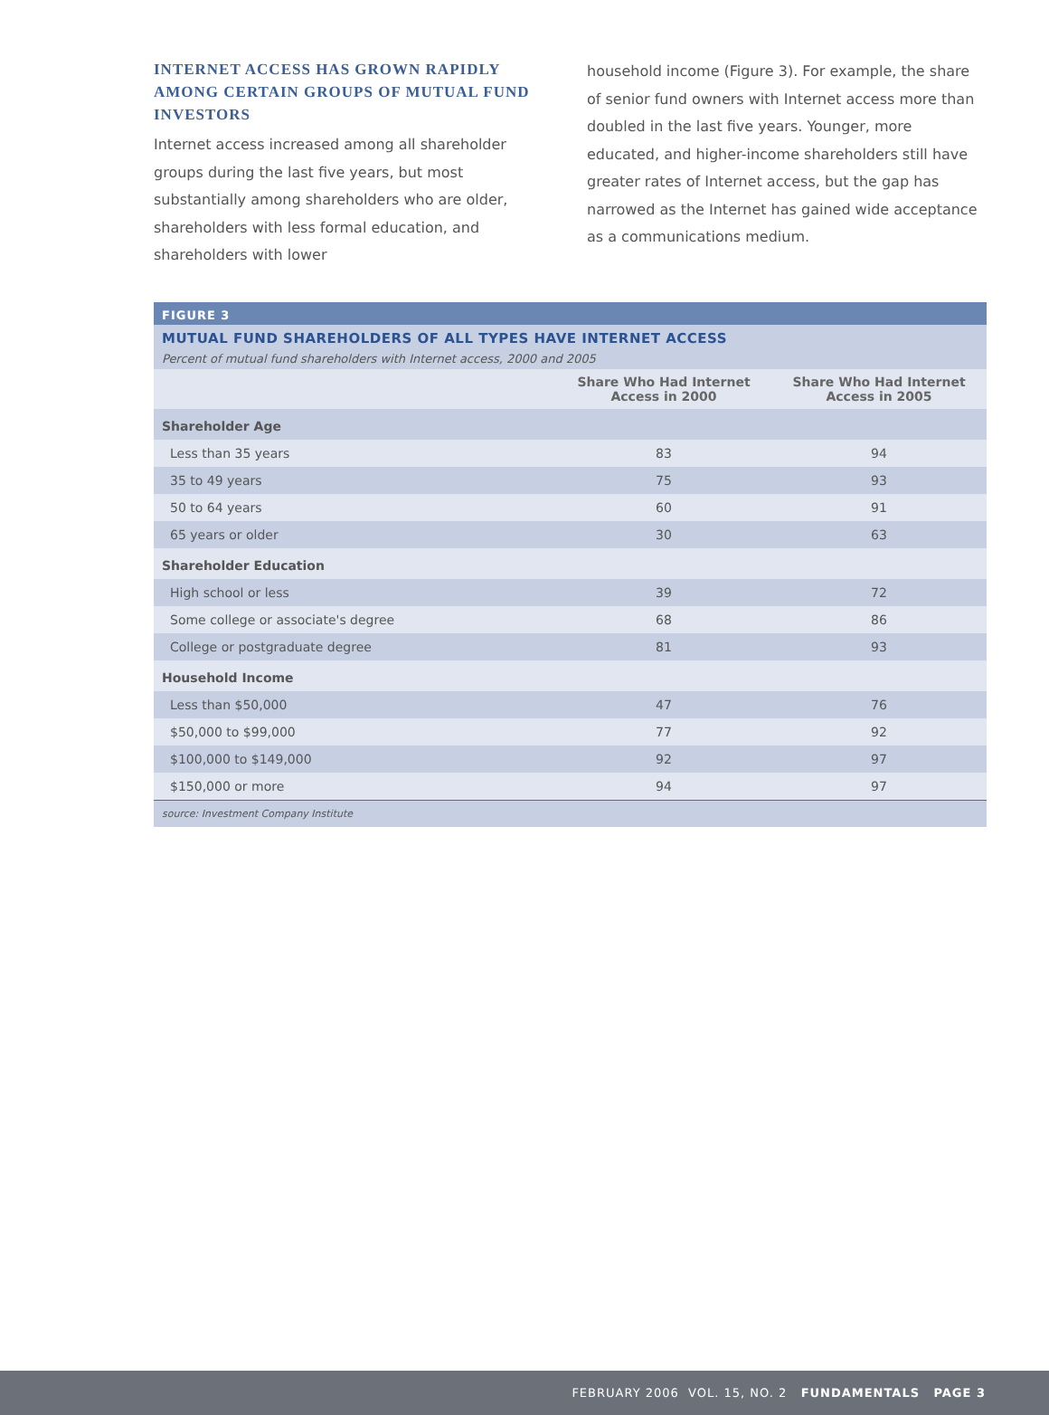INTERNET ACCESS HAS GROWN RAPIDLY AMONG CERTAIN GROUPS OF MUTUAL FUND INVESTORS
Internet access increased among all shareholder groups during the last five years, but most substantially among shareholders who are older, shareholders with less formal education, and shareholders with lower
household income (Figure 3). For example, the share of senior fund owners with Internet access more than doubled in the last five years. Younger, more educated, and higher-income shareholders still have greater rates of Internet access, but the gap has narrowed as the Internet has gained wide acceptance as a communications medium.
FIGURE 3
MUTUAL FUND SHAREHOLDERS OF ALL TYPES HAVE INTERNET ACCESS
Percent of mutual fund shareholders with Internet access, 2000 and 2005
| | Share Who Had Internet Access in 2000 | Share Who Had Internet Access in 2005 |
| --- | --- | --- |
| Shareholder Age | | |
| Less than 35 years | 83 | 94 |
| 35 to 49 years | 75 | 93 |
| 50 to 64 years | 60 | 91 |
| 65 years or older | 30 | 63 |
| Shareholder Education | | |
| High school or less | 39 | 72 |
| Some college or associate's degree | 68 | 86 |
| College or postgraduate degree | 81 | 93 |
| Household Income | | |
| Less than $50,000 | 47 | 76 |
| $50,000 to $99,000 | 77 | 92 |
| $100,000 to $149,000 | 92 | 97 |
| $150,000 or more | 94 | 97 |
source: Investment Company Institute
FEBRUARY 2006 VOL. 15, NO. 2 FUNDAMENTALS PAGE 3